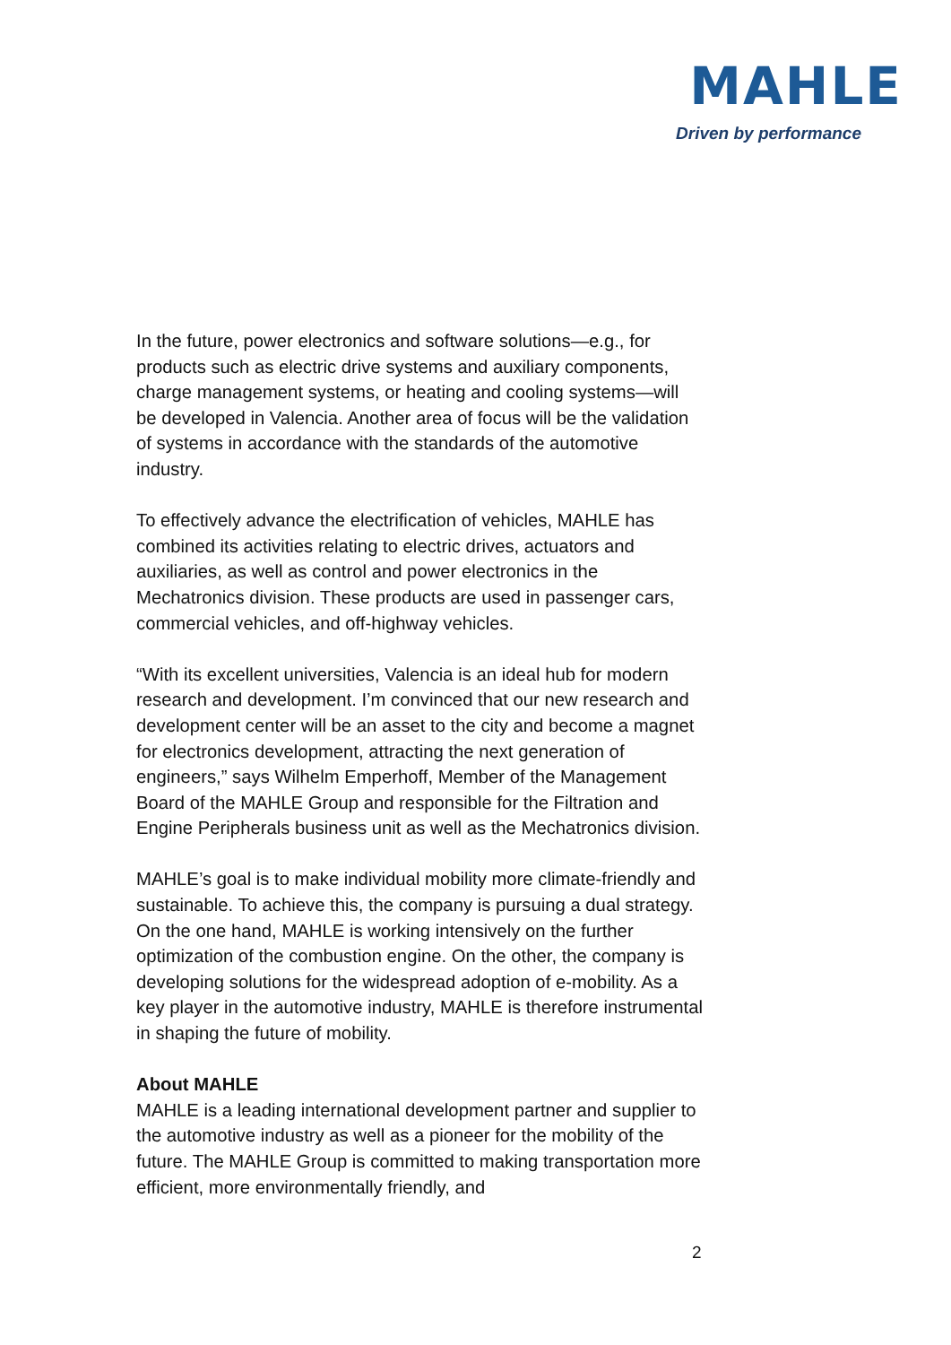MAHLE
Driven by performance
In the future, power electronics and software solutions—e.g., for products such as electric drive systems and auxiliary components, charge management systems, or heating and cooling systems—will be developed in Valencia. Another area of focus will be the validation of systems in accordance with the standards of the automotive industry.
To effectively advance the electrification of vehicles, MAHLE has combined its activities relating to electric drives, actuators and auxiliaries, as well as control and power electronics in the Mechatronics division. These products are used in passenger cars, commercial vehicles, and off-highway vehicles.
“With its excellent universities, Valencia is an ideal hub for modern research and development. I’m convinced that our new research and development center will be an asset to the city and become a magnet for electronics development, attracting the next generation of engineers,” says Wilhelm Emperhoff, Member of the Management Board of the MAHLE Group and responsible for the Filtration and Engine Peripherals business unit as well as the Mechatronics division.
MAHLE’s goal is to make individual mobility more climate-friendly and sustainable. To achieve this, the company is pursuing a dual strategy. On the one hand, MAHLE is working intensively on the further optimization of the combustion engine. On the other, the company is developing solutions for the widespread adoption of e-mobility. As a key player in the automotive industry, MAHLE is therefore instrumental in shaping the future of mobility.
About MAHLE
MAHLE is a leading international development partner and supplier to the automotive industry as well as a pioneer for the mobility of the future. The MAHLE Group is committed to making transportation more efficient, more environmentally friendly, and
2